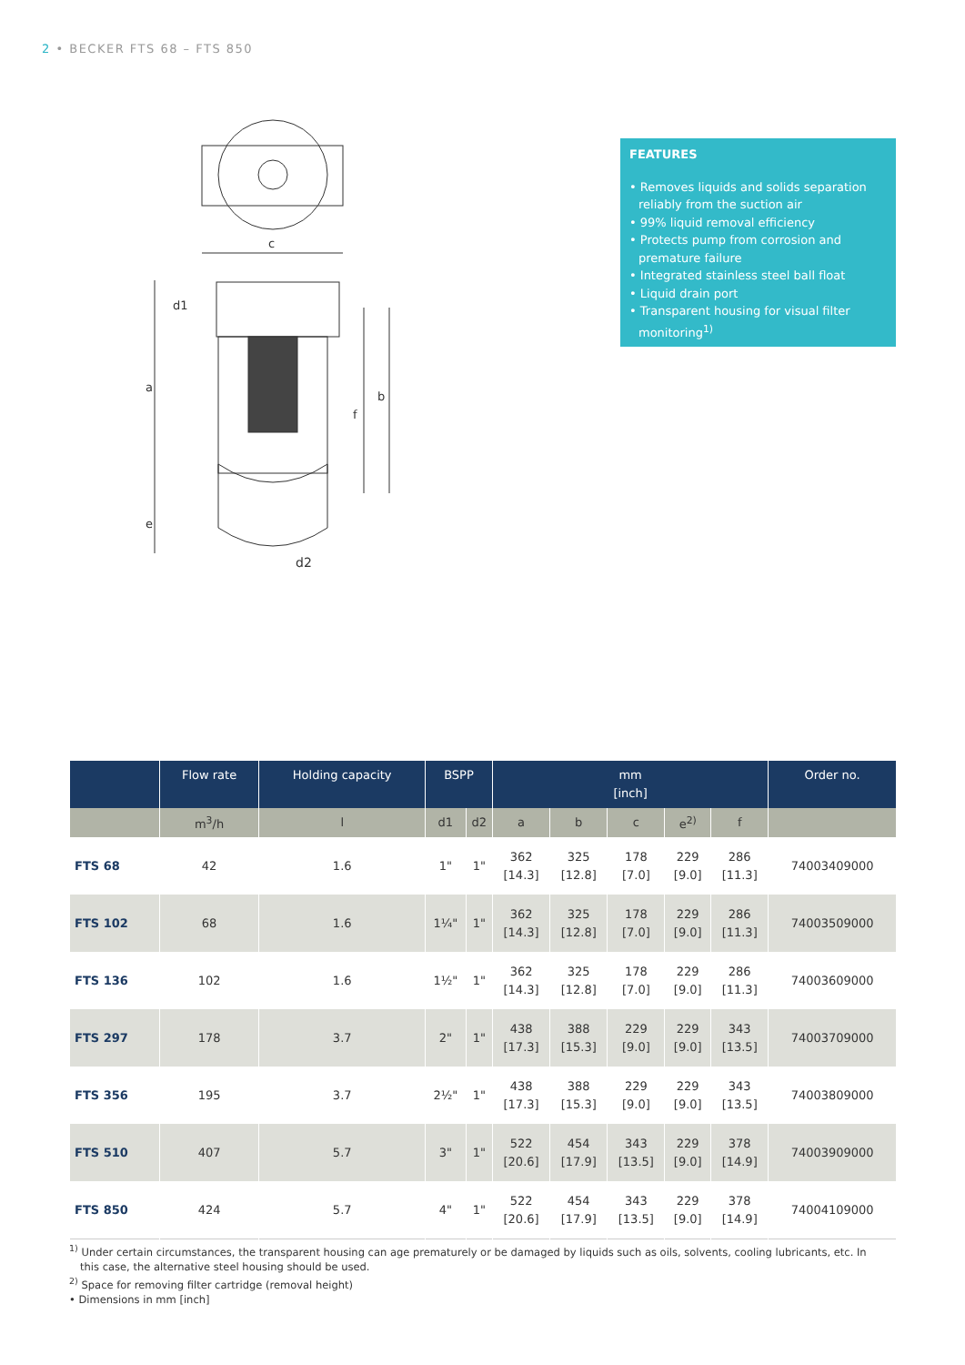2 • BECKER FTS 68 – FTS 850
c
a
d1
b
f
e
d2
FEATURES
• Removes liquids and solids separation reliably from the suction air
• 99% liquid removal efficiency
• Protects pump from corrosion and premature failure
• Integrated stainless steel ball float
• Liquid drain port
• Transparent housing for visual filter monitoring<sup>1)</sup>
| | Flow rate | Holding capacity | BSPP | | mm [inch] | | | | | Order no. |
| --- | --- | --- | --- | --- | --- | --- | --- | --- | --- | --- |
| | m<sup>3</sup>/h | l | d1 | d2 | a | b | c | e<sup>2)</sup> | f | |
| FTS 68 | 42 | 1.6 | 1" | 1" | 362 [14.3] | 325 [12.8] | 178 [7.0] | 229 [9.0] | 286 [11.3] | 74003409000 |
| FTS 102 | 68 | 1.6 | 1¼" | 1" | 362 [14.3] | 325 [12.8] | 178 [7.0] | 229 [9.0] | 286 [11.3] | 74003509000 |
| FTS 136 | 102 | 1.6 | 1½" | 1" | 362 [14.3] | 325 [12.8] | 178 [7.0] | 229 [9.0] | 286 [11.3] | 74003609000 |
| FTS 297 | 178 | 3.7 | 2" | 1" | 438 [17.3] | 388 [15.3] | 229 [9.0] | 229 [9.0] | 343 [13.5] | 74003709000 |
| FTS 356 | 195 | 3.7 | 2½" | 1" | 438 [17.3] | 388 [15.3] | 229 [9.0] | 229 [9.0] | 343 [13.5] | 74003809000 |
| FTS 510 | 407 | 5.7 | 3" | 1" | 522 [20.6] | 454 [17.9] | 343 [13.5] | 229 [9.0] | 378 [14.9] | 74003909000 |
| FTS 850 | 424 | 5.7 | 4" | 1" | 522 [20.6] | 454 [17.9] | 343 [13.5] | 229 [9.0] | 378 [14.9] | 74004109000 |
<sup>1)</sup> Under certain circumstances, the transparent housing can age prematurely or be damaged by liquids such as oils, solvents, cooling lubricants, etc. In this case, the alternative steel housing should be used.
<sup>2)</sup> Space for removing filter cartridge (removal height)
• Dimensions in mm [inch]